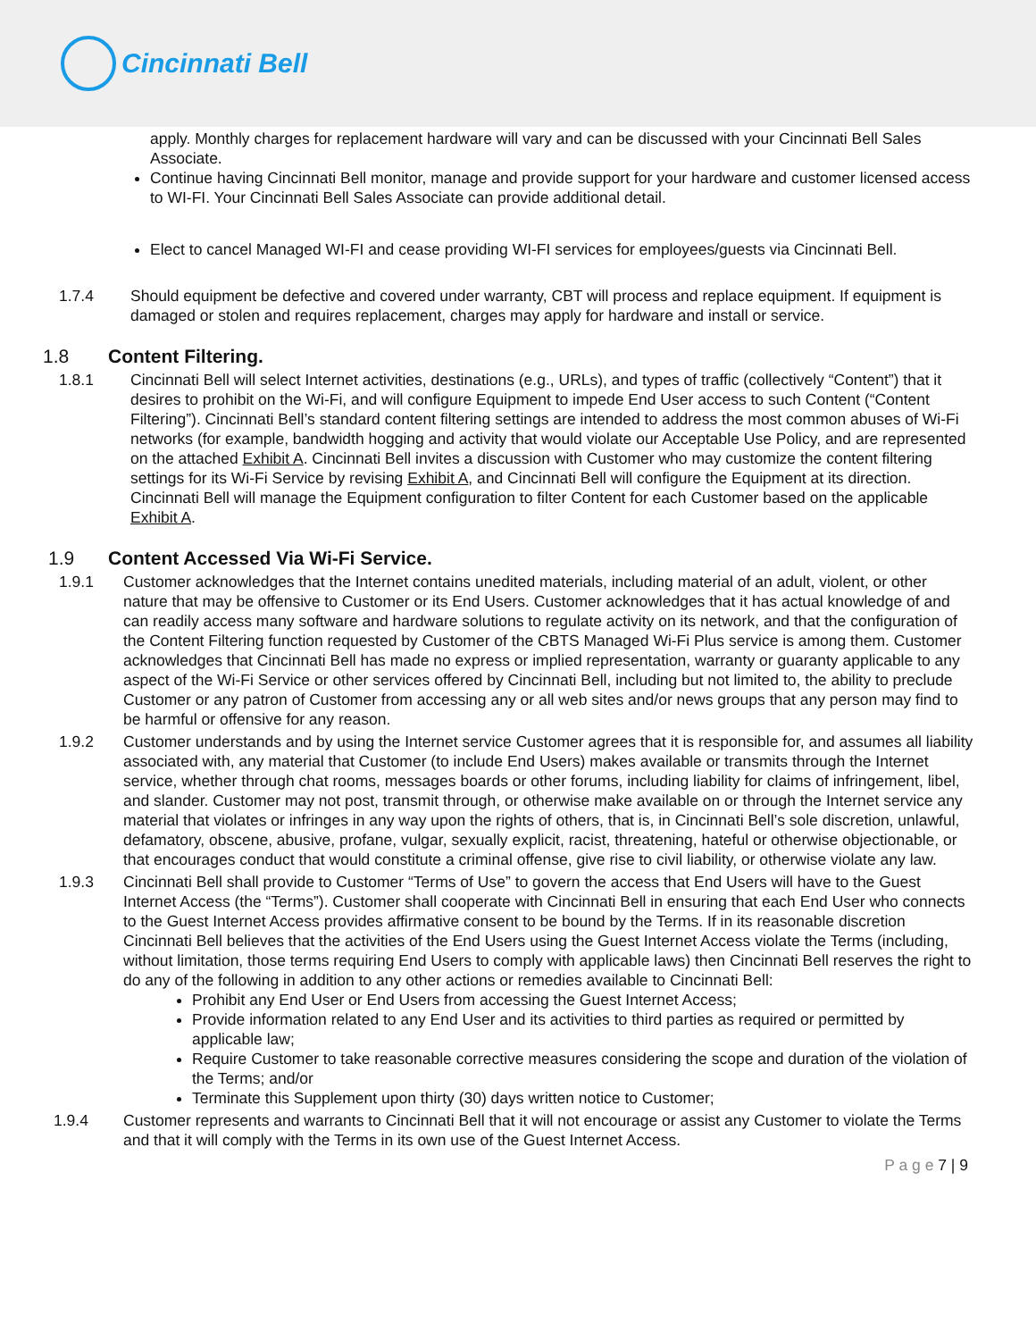Cincinnati Bell
apply. Monthly charges for replacement hardware will vary and can be discussed with your Cincinnati Bell Sales Associate.
Continue having Cincinnati Bell monitor, manage and provide support for your hardware and customer licensed access to WI-FI. Your Cincinnati Bell Sales Associate can provide additional detail.
Elect to cancel Managed WI-FI and cease providing WI-FI services for employees/guests via Cincinnati Bell.
1.7.4 Should equipment be defective and covered under warranty, CBT will process and replace equipment. If equipment is damaged or stolen and requires replacement, charges may apply for hardware and install or service.
1.8 Content Filtering.
1.8.1 Cincinnati Bell will select Internet activities, destinations (e.g., URLs), and types of traffic (collectively “Content”) that it desires to prohibit on the Wi-Fi, and will configure Equipment to impede End User access to such Content (“Content Filtering”). Cincinnati Bell’s standard content filtering settings are intended to address the most common abuses of Wi-Fi networks (for example, bandwidth hogging and activity that would violate our Acceptable Use Policy, and are represented on the attached Exhibit A. Cincinnati Bell invites a discussion with Customer who may customize the content filtering settings for its Wi-Fi Service by revising Exhibit A, and Cincinnati Bell will configure the Equipment at its direction. Cincinnati Bell will manage the Equipment configuration to filter Content for each Customer based on the applicable Exhibit A.
1.9 Content Accessed Via Wi-Fi Service.
1.9.1 Customer acknowledges that the Internet contains unedited materials, including material of an adult, violent, or other nature that may be offensive to Customer or its End Users. Customer acknowledges that it has actual knowledge of and can readily access many software and hardware solutions to regulate activity on its network, and that the configuration of the Content Filtering function requested by Customer of the CBTS Managed Wi-Fi Plus service is among them. Customer acknowledges that Cincinnati Bell has made no express or implied representation, warranty or guaranty applicable to any aspect of the Wi-Fi Service or other services offered by Cincinnati Bell, including but not limited to, the ability to preclude Customer or any patron of Customer from accessing any or all web sites and/or news groups that any person may find to be harmful or offensive for any reason.
1.9.2 Customer understands and by using the Internet service Customer agrees that it is responsible for, and assumes all liability associated with, any material that Customer (to include End Users) makes available or transmits through the Internet service, whether through chat rooms, messages boards or other forums, including liability for claims of infringement, libel, and slander. Customer may not post, transmit through, or otherwise make available on or through the Internet service any material that violates or infringes in any way upon the rights of others, that is, in Cincinnati Bell’s sole discretion, unlawful, defamatory, obscene, abusive, profane, vulgar, sexually explicit, racist, threatening, hateful or otherwise objectionable, or that encourages conduct that would constitute a criminal offense, give rise to civil liability, or otherwise violate any law.
1.9.3 Cincinnati Bell shall provide to Customer “Terms of Use” to govern the access that End Users will have to the Guest Internet Access (the “Terms”). Customer shall cooperate with Cincinnati Bell in ensuring that each End User who connects to the Guest Internet Access provides affirmative consent to be bound by the Terms. If in its reasonable discretion Cincinnati Bell believes that the activities of the End Users using the Guest Internet Access violate the Terms (including, without limitation, those terms requiring End Users to comply with applicable laws) then Cincinnati Bell reserves the right to do any of the following in addition to any other actions or remedies available to Cincinnati Bell:
Prohibit any End User or End Users from accessing the Guest Internet Access;
Provide information related to any End User and its activities to third parties as required or permitted by applicable law;
Require Customer to take reasonable corrective measures considering the scope and duration of the violation of the Terms; and/or
Terminate this Supplement upon thirty (30) days written notice to Customer;
1.9.4 Customer represents and warrants to Cincinnati Bell that it will not encourage or assist any Customer to violate the Terms and that it will comply with the Terms in its own use of the Guest Internet Access.
P a g e 7 | 9